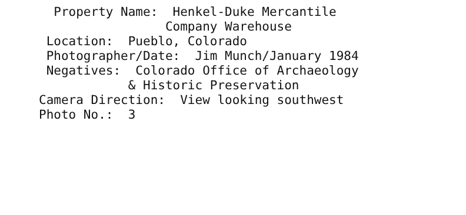Property Name: Henkel-Duke Mercantile
Company Warehouse
Location: Pueblo, Colorado
Photographer/Date: Jim Munch/January 1984
Negatives: Colorado Office of Archaeology
& Historic Preservation
Camera Direction: View looking southwest
Photo No.: 3